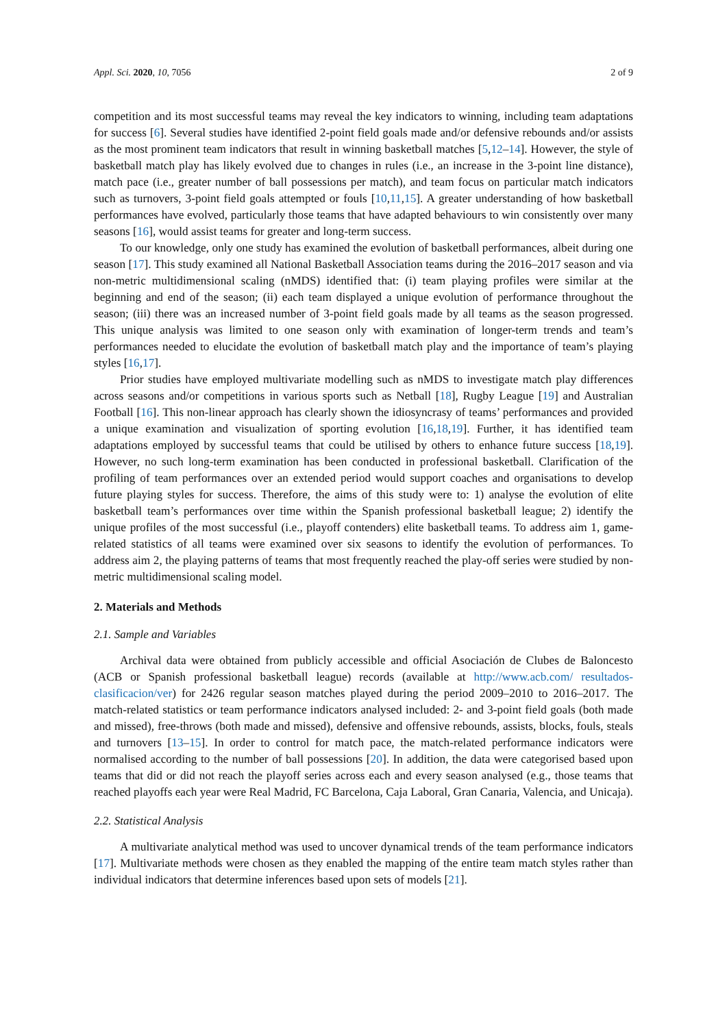Appl. Sci. 2020, 10, 7056 2 of 9
competition and its most successful teams may reveal the key indicators to winning, including team adaptations for success [6]. Several studies have identified 2-point field goals made and/or defensive rebounds and/or assists as the most prominent team indicators that result in winning basketball matches [5,12–14]. However, the style of basketball match play has likely evolved due to changes in rules (i.e., an increase in the 3-point line distance), match pace (i.e., greater number of ball possessions per match), and team focus on particular match indicators such as turnovers, 3-point field goals attempted or fouls [10,11,15]. A greater understanding of how basketball performances have evolved, particularly those teams that have adapted behaviours to win consistently over many seasons [16], would assist teams for greater and long-term success.
To our knowledge, only one study has examined the evolution of basketball performances, albeit during one season [17]. This study examined all National Basketball Association teams during the 2016–2017 season and via non-metric multidimensional scaling (nMDS) identified that: (i) team playing profiles were similar at the beginning and end of the season; (ii) each team displayed a unique evolution of performance throughout the season; (iii) there was an increased number of 3-point field goals made by all teams as the season progressed. This unique analysis was limited to one season only with examination of longer-term trends and team’s performances needed to elucidate the evolution of basketball match play and the importance of team’s playing styles [16,17].
Prior studies have employed multivariate modelling such as nMDS to investigate match play differences across seasons and/or competitions in various sports such as Netball [18], Rugby League [19] and Australian Football [16]. This non-linear approach has clearly shown the idiosyncrasy of teams’ performances and provided a unique examination and visualization of sporting evolution [16,18,19]. Further, it has identified team adaptations employed by successful teams that could be utilised by others to enhance future success [18,19]. However, no such long-term examination has been conducted in professional basketball. Clarification of the profiling of team performances over an extended period would support coaches and organisations to develop future playing styles for success. Therefore, the aims of this study were to: 1) analyse the evolution of elite basketball team’s performances over time within the Spanish professional basketball league; 2) identify the unique profiles of the most successful (i.e., playoff contenders) elite basketball teams. To address aim 1, game-related statistics of all teams were examined over six seasons to identify the evolution of performances. To address aim 2, the playing patterns of teams that most frequently reached the play-off series were studied by non-metric multidimensional scaling model.
2. Materials and Methods
2.1. Sample and Variables
Archival data were obtained from publicly accessible and official Asociación de Clubes de Baloncesto (ACB or Spanish professional basketball league) records (available at http://www.acb.com/ resultados-clasificacion/ver) for 2426 regular season matches played during the period 2009–2010 to 2016–2017. The match-related statistics or team performance indicators analysed included: 2- and 3-point field goals (both made and missed), free-throws (both made and missed), defensive and offensive rebounds, assists, blocks, fouls, steals and turnovers [13–15]. In order to control for match pace, the match-related performance indicators were normalised according to the number of ball possessions [20]. In addition, the data were categorised based upon teams that did or did not reach the playoff series across each and every season analysed (e.g., those teams that reached playoffs each year were Real Madrid, FC Barcelona, Caja Laboral, Gran Canaria, Valencia, and Unicaja).
2.2. Statistical Analysis
A multivariate analytical method was used to uncover dynamical trends of the team performance indicators [17]. Multivariate methods were chosen as they enabled the mapping of the entire team match styles rather than individual indicators that determine inferences based upon sets of models [21].